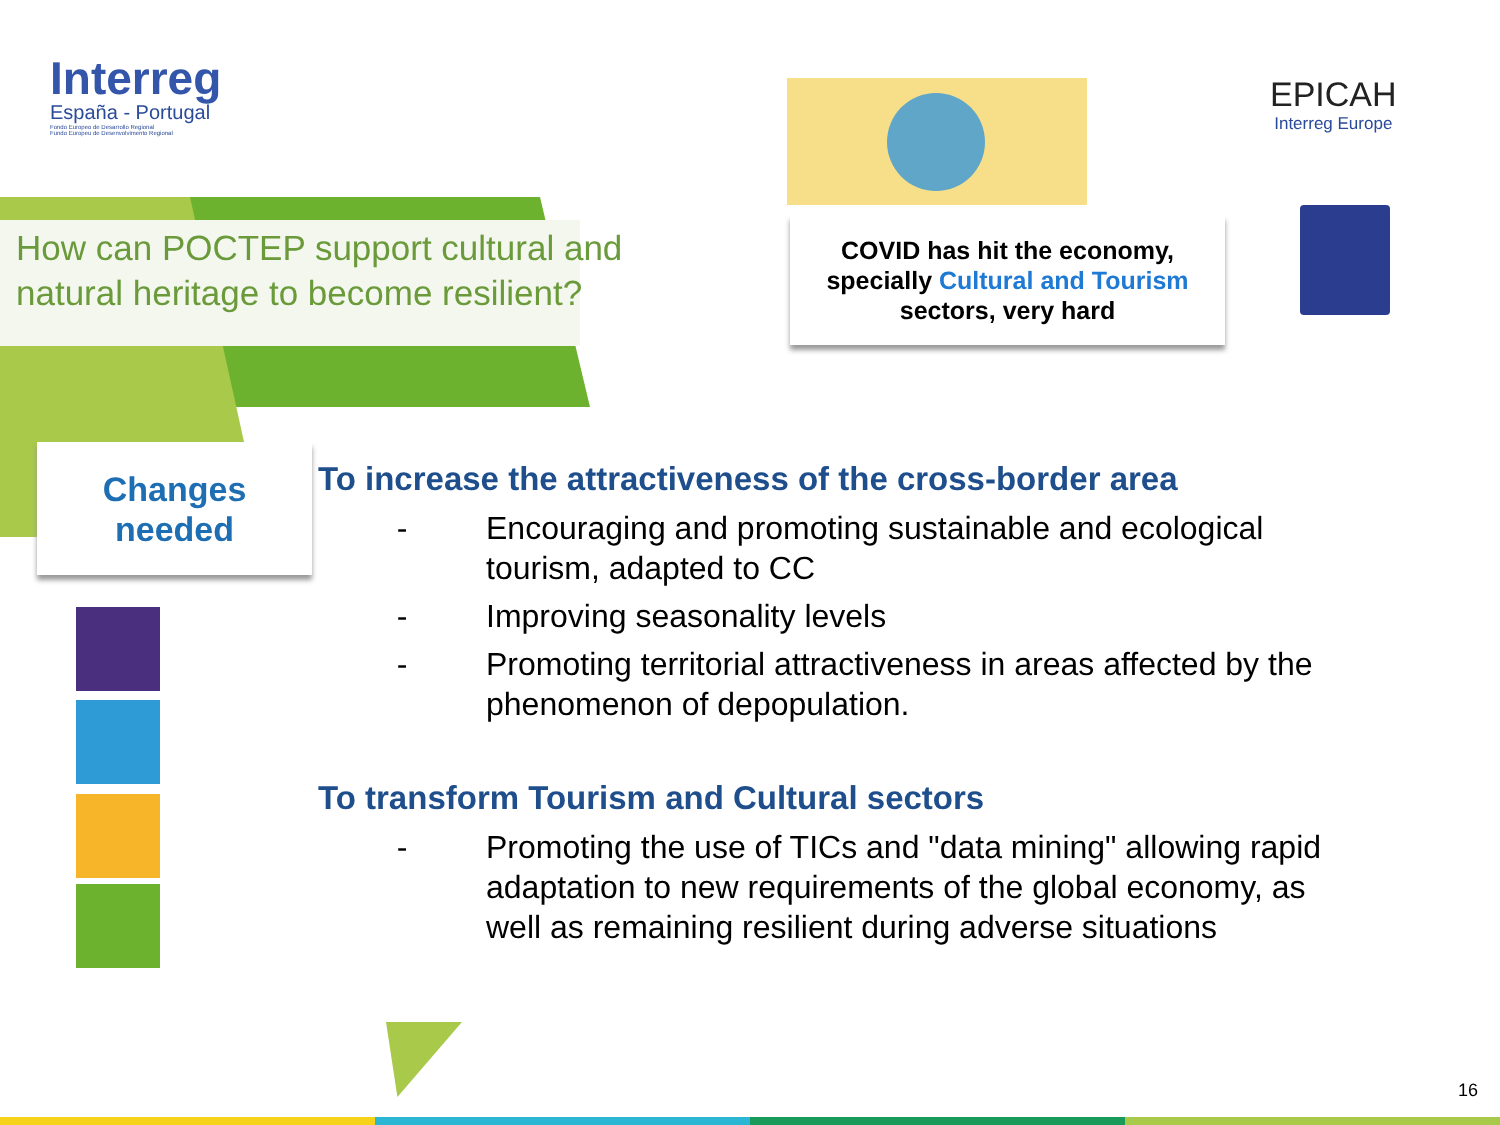Interreg
España - Portugal
Fondo Europeo de Desarrollo Regional
Fundo Europeu de Desenvolvimento Regional
EPICAH
Interreg Europe
How can POCTEP support cultural and natural heritage to become resilient?
COVID has hit the economy,
specially Cultural and Tourism
sectors, very hard
Changes
needed
To increase the attractiveness of the cross-border area
- Encouraging and promoting sustainable and ecological tourism, adapted to CC
- Improving seasonality levels
- Promoting territorial attractiveness in areas affected by the phenomenon of depopulation.
To transform Tourism and Cultural sectors
- Promoting the use of TICs and "data mining" allowing rapid adaptation to new requirements of the global economy, as well as remaining resilient during adverse situations
16